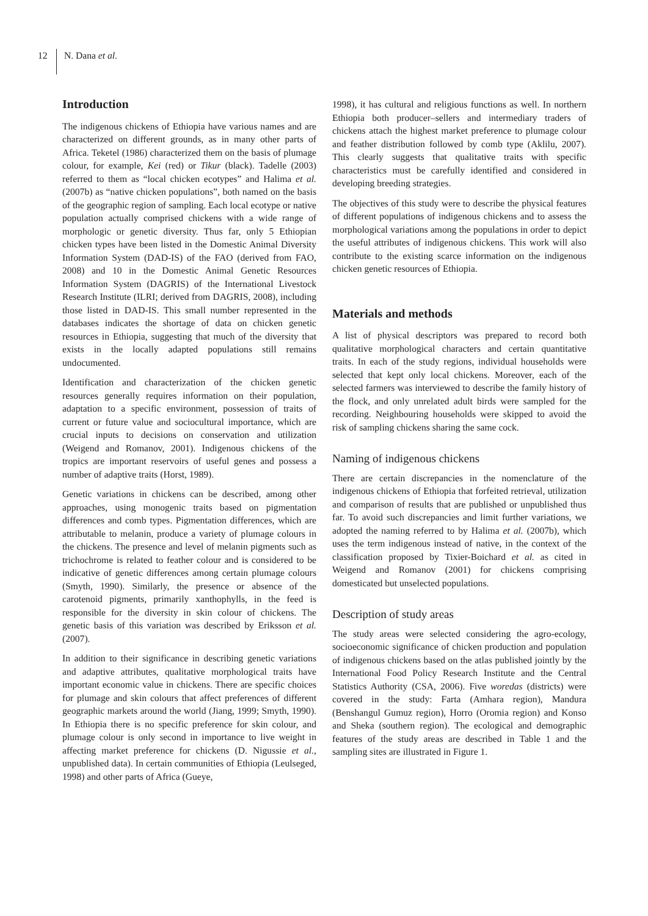12 N. Dana et al.
Introduction
The indigenous chickens of Ethiopia have various names and are characterized on different grounds, as in many other parts of Africa. Teketel (1986) characterized them on the basis of plumage colour, for example, Kei (red) or Tikur (black). Tadelle (2003) referred to them as “local chicken ecotypes” and Halima et al. (2007b) as “native chicken populations”, both named on the basis of the geographic region of sampling. Each local ecotype or native population actually comprised chickens with a wide range of morphologic or genetic diversity. Thus far, only 5 Ethiopian chicken types have been listed in the Domestic Animal Diversity Information System (DAD-IS) of the FAO (derived from FAO, 2008) and 10 in the Domestic Animal Genetic Resources Information System (DAGRIS) of the International Livestock Research Institute (ILRI; derived from DAGRIS, 2008), including those listed in DAD-IS. This small number represented in the databases indicates the shortage of data on chicken genetic resources in Ethiopia, suggesting that much of the diversity that exists in the locally adapted populations still remains undocumented.
Identification and characterization of the chicken genetic resources generally requires information on their population, adaptation to a specific environment, possession of traits of current or future value and sociocultural importance, which are crucial inputs to decisions on conservation and utilization (Weigend and Romanov, 2001). Indigenous chickens of the tropics are important reservoirs of useful genes and possess a number of adaptive traits (Horst, 1989).
Genetic variations in chickens can be described, among other approaches, using monogenic traits based on pigmentation differences and comb types. Pigmentation differences, which are attributable to melanin, produce a variety of plumage colours in the chickens. The presence and level of melanin pigments such as trichochrome is related to feather colour and is considered to be indicative of genetic differences among certain plumage colours (Smyth, 1990). Similarly, the presence or absence of the carotenoid pigments, primarily xanthophylls, in the feed is responsible for the diversity in skin colour of chickens. The genetic basis of this variation was described by Eriksson et al. (2007).
In addition to their significance in describing genetic variations and adaptive attributes, qualitative morphological traits have important economic value in chickens. There are specific choices for plumage and skin colours that affect preferences of different geographic markets around the world (Jiang, 1999; Smyth, 1990). In Ethiopia there is no specific preference for skin colour, and plumage colour is only second in importance to live weight in affecting market preference for chickens (D. Nigussie et al., unpublished data). In certain communities of Ethiopia (Leulseged, 1998) and other parts of Africa (Gueye,
1998), it has cultural and religious functions as well. In northern Ethiopia both producer–sellers and intermediary traders of chickens attach the highest market preference to plumage colour and feather distribution followed by comb type (Aklilu, 2007). This clearly suggests that qualitative traits with specific characteristics must be carefully identified and considered in developing breeding strategies.
The objectives of this study were to describe the physical features of different populations of indigenous chickens and to assess the morphological variations among the populations in order to depict the useful attributes of indigenous chickens. This work will also contribute to the existing scarce information on the indigenous chicken genetic resources of Ethiopia.
Materials and methods
A list of physical descriptors was prepared to record both qualitative morphological characters and certain quantitative traits. In each of the study regions, individual households were selected that kept only local chickens. Moreover, each of the selected farmers was interviewed to describe the family history of the flock, and only unrelated adult birds were sampled for the recording. Neighbouring households were skipped to avoid the risk of sampling chickens sharing the same cock.
Naming of indigenous chickens
There are certain discrepancies in the nomenclature of the indigenous chickens of Ethiopia that forfeited retrieval, utilization and comparison of results that are published or unpublished thus far. To avoid such discrepancies and limit further variations, we adopted the naming referred to by Halima et al. (2007b), which uses the term indigenous instead of native, in the context of the classification proposed by Tixier-Boichard et al. as cited in Weigend and Romanov (2001) for chickens comprising domesticated but unselected populations.
Description of study areas
The study areas were selected considering the agro-ecology, socioeconomic significance of chicken production and population of indigenous chickens based on the atlas published jointly by the International Food Policy Research Institute and the Central Statistics Authority (CSA, 2006). Five woredas (districts) were covered in the study: Farta (Amhara region), Mandura (Benshangul Gumuz region), Horro (Oromia region) and Konso and Sheka (southern region). The ecological and demographic features of the study areas are described in Table 1 and the sampling sites are illustrated in Figure 1.